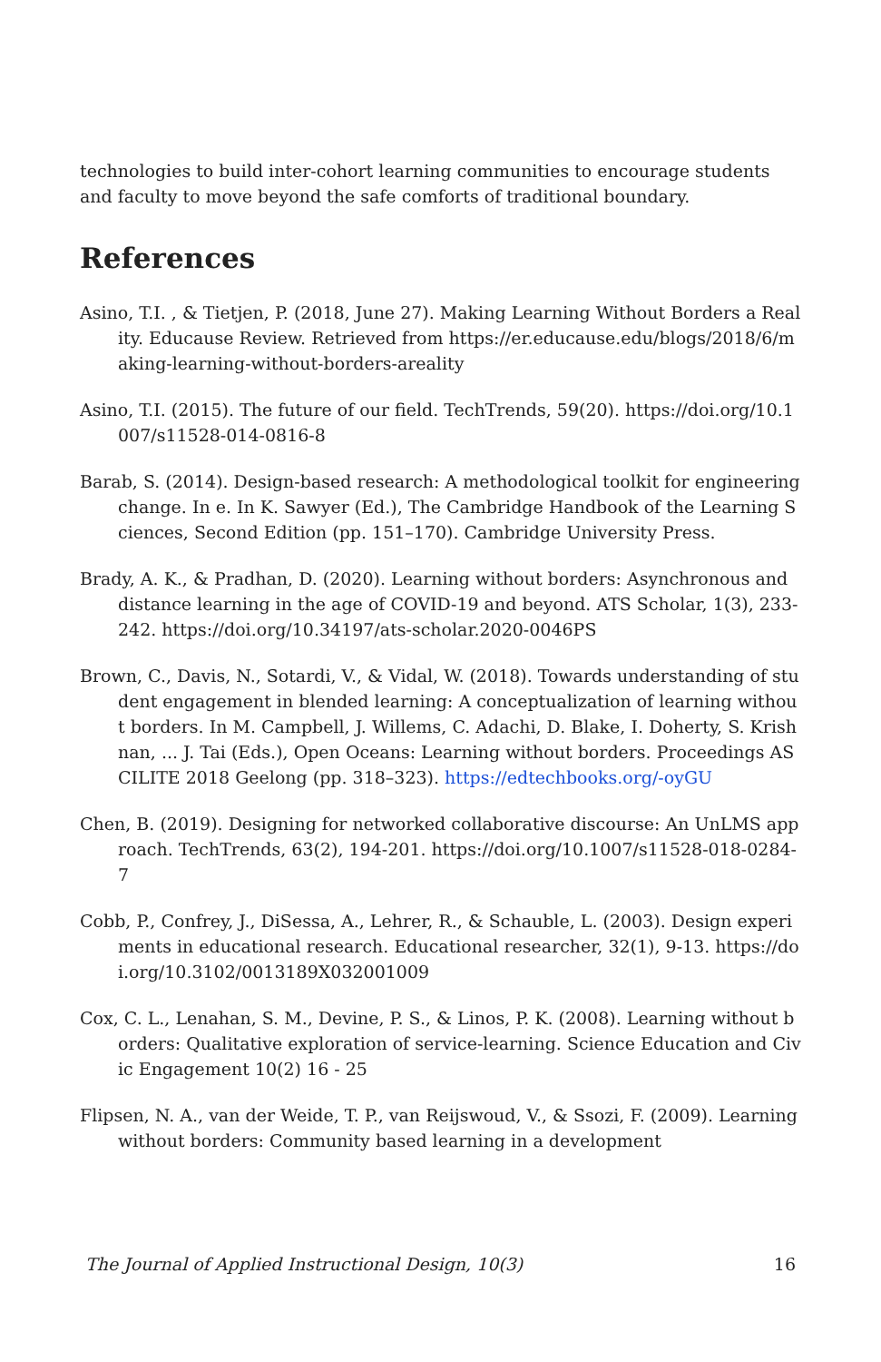technologies to build inter-cohort learning communities to encourage students and faculty to move beyond the safe comforts of traditional boundary.
References
Asino, T.I. , & Tietjen, P. (2018, June 27). Making Learning Without Borders a Reality. Educause Review. Retrieved from https://er.educause.edu/blogs/2018/6/making-learning-without-borders-areality
Asino, T.I. (2015). The future of our field. TechTrends, 59(20). https://doi.org/10.1007/s11528-014-0816-8
Barab, S. (2014). Design-based research: A methodological toolkit for engineering change. In e. In K. Sawyer (Ed.), The Cambridge Handbook of the Learning Sciences, Second Edition (pp. 151–170). Cambridge University Press.
Brady, A. K., & Pradhan, D. (2020). Learning without borders: Asynchronous and distance learning in the age of COVID-19 and beyond. ATS Scholar, 1(3), 233-242. https://doi.org/10.34197/ats-scholar.2020-0046PS
Brown, C., Davis, N., Sotardi, V., & Vidal, W. (2018). Towards understanding of student engagement in blended learning: A conceptualization of learning without borders. In M. Campbell, J. Willems, C. Adachi, D. Blake, I. Doherty, S. Krishnan, ... J. Tai (Eds.), Open Oceans: Learning without borders. Proceedings ASCILITE 2018 Geelong (pp. 318–323). https://edtechbooks.org/-oyGU
Chen, B. (2019). Designing for networked collaborative discourse: An UnLMS approach. TechTrends, 63(2), 194-201. https://doi.org/10.1007/s11528-018-0284-7
Cobb, P., Confrey, J., DiSessa, A., Lehrer, R., & Schauble, L. (2003). Design experiments in educational research. Educational researcher, 32(1), 9-13. https://doi.org/10.3102/0013189X032001009
Cox, C. L., Lenahan, S. M., Devine, P. S., & Linos, P. K. (2008). Learning without borders: Qualitative exploration of service-learning. Science Education and Civic Engagement 10(2) 16 - 25
Flipsen, N. A., van der Weide, T. P., van Reijswoud, V., & Ssozi, F. (2009). Learning without borders: Community based learning in a development
The Journal of Applied Instructional Design, 10(3) 16